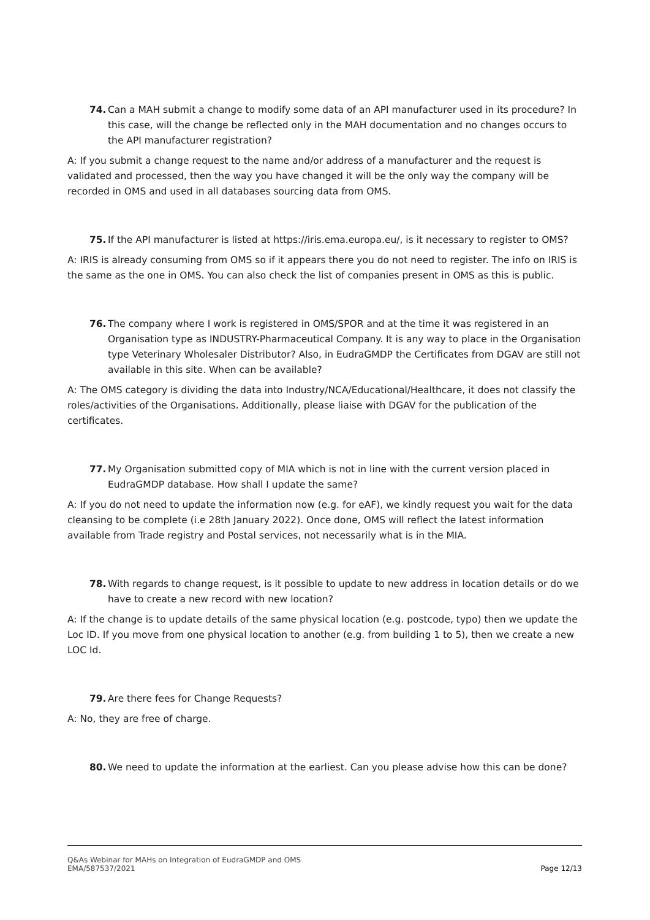74. Can a MAH submit a change to modify some data of an API manufacturer used in its procedure? In this case, will the change be reflected only in the MAH documentation and no changes occurs to the API manufacturer registration?
A: If you submit a change request to the name and/or address of a manufacturer and the request is validated and processed, then the way you have changed it will be the only way the company will be recorded in OMS and used in all databases sourcing data from OMS.
75. If the API manufacturer is listed at https://iris.ema.europa.eu/, is it necessary to register to OMS?
A: IRIS is already consuming from OMS so if it appears there you do not need to register. The info on IRIS is the same as the one in OMS. You can also check the list of companies present in OMS as this is public.
76. The company where I work is registered in OMS/SPOR and at the time it was registered in an Organisation type as INDUSTRY-Pharmaceutical Company. It is any way to place in the Organisation type Veterinary Wholesaler Distributor? Also, in EudraGMDP the Certificates from DGAV are still not available in this site. When can be available?
A: The OMS category is dividing the data into Industry/NCA/Educational/Healthcare, it does not classify the roles/activities of the Organisations. Additionally, please liaise with DGAV for the publication of the certificates.
77. My Organisation submitted copy of MIA which is not in line with the current version placed in EudraGMDP database. How shall I update the same?
A: If you do not need to update the information now (e.g. for eAF), we kindly request you wait for the data cleansing to be complete (i.e 28th January 2022). Once done, OMS will reflect the latest information available from Trade registry and Postal services, not necessarily what is in the MIA.
78. With regards to change request, is it possible to update to new address in location details or do we have to create a new record with new location?
A: If the change is to update details of the same physical location (e.g. postcode, typo) then we update the Loc ID. If you move from one physical location to another (e.g. from building 1 to 5), then we create a new LOC Id.
79. Are there fees for Change Requests?
A: No, they are free of charge.
80. We need to update the information at the earliest. Can you please advise how this can be done?
Q&As Webinar for MAHs on Integration of EudraGMDP and OMS
EMA/587537/2021
Page 12/13